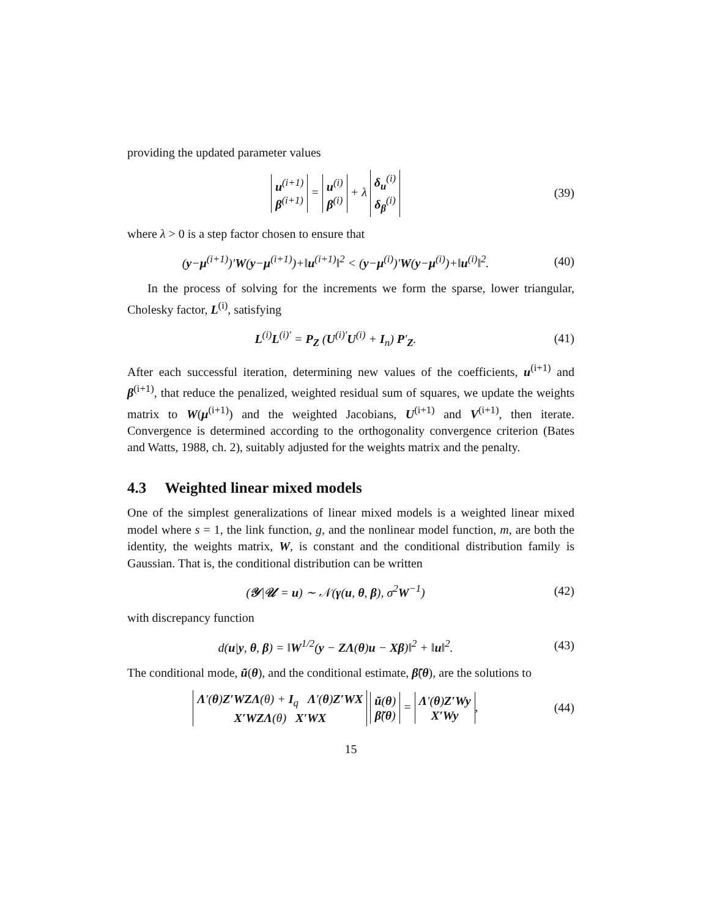providing the updated parameter values
u<sup>(i+1)</sup>
β<sup>(i+1)</sup> = u<sup>(i)</sup>
β<sup>(i)</sup> + λ δ<sub>u</sub><sup>(i)</sup>
δ<sub>β</sub><sup>(i)</sup>
(39)
where λ > 0 is a step factor chosen to ensure that
(y−μ<sup>(i+1)</sup>)′W(y−μ<sup>(i+1)</sup>)+‖u<sup>(i+1)</sup>‖<sup>2</sup> < (y−μ<sup>(i)</sup>)′W(y−μ<sup>(i)</sup>)+‖u<sup>(i)</sup>‖<sup>2</sup>.
(40)
In the process of solving for the increments we form the sparse, lower triangular, Cholesky factor, L<sup>(i)</sup>, satisfying
L<sup>(i)</sup>L<sup>(i)′</sup> = P<sub>Z</sub> (U<sup>(i)′</sup>U<sup>(i)</sup> + I<sub>n</sub>) P′<sub>Z</sub>.
(41)
After each successful iteration, determining new values of the coefficients, u<sup>(i+1)</sup> and β<sup>(i+1)</sup>, that reduce the penalized, weighted residual sum of squares, we update the weights matrix to W(μ<sup>(i+1)</sup>) and the weighted Jacobians, U<sup>(i+1)</sup> and V<sup>(i+1)</sup>, then iterate. Convergence is determined according to the orthogonality convergence criterion (Bates and Watts, 1988, ch. 2), suitably adjusted for the weights matrix and the penalty.
4.3 Weighted linear mixed models
One of the simplest generalizations of linear mixed models is a weighted linear mixed model where s = 1, the link function, g, and the nonlinear model function, m, are both the identity, the weights matrix, W, is constant and the conditional distribution family is Gaussian. That is, the conditional distribution can be written
(𝒴|𝒰 = u) ∼ 𝒩(γ(u, θ, β), σ<sup>2</sup>W<sup>−1</sup>)
(42)
with discrepancy function
d(u|y, θ, β) = ‖W<sup>1/2</sup>(y − ZΛ(θ)u − Xβ)‖<sup>2</sup> + ‖u‖<sup>2</sup>.
(43)
The conditional mode, ũ(θ), and the conditional estimate, β̃(θ), are the solutions to
Λ′(θ)Z′WZ Λ(θ) + I<sub>q</sub> Λ′(θ)Z′WX
X′WZ Λ(θ) X′WX ũ(θ)
β̃(θ) = Λ′(θ)Z′Wy
X′Wy,
(44)
15